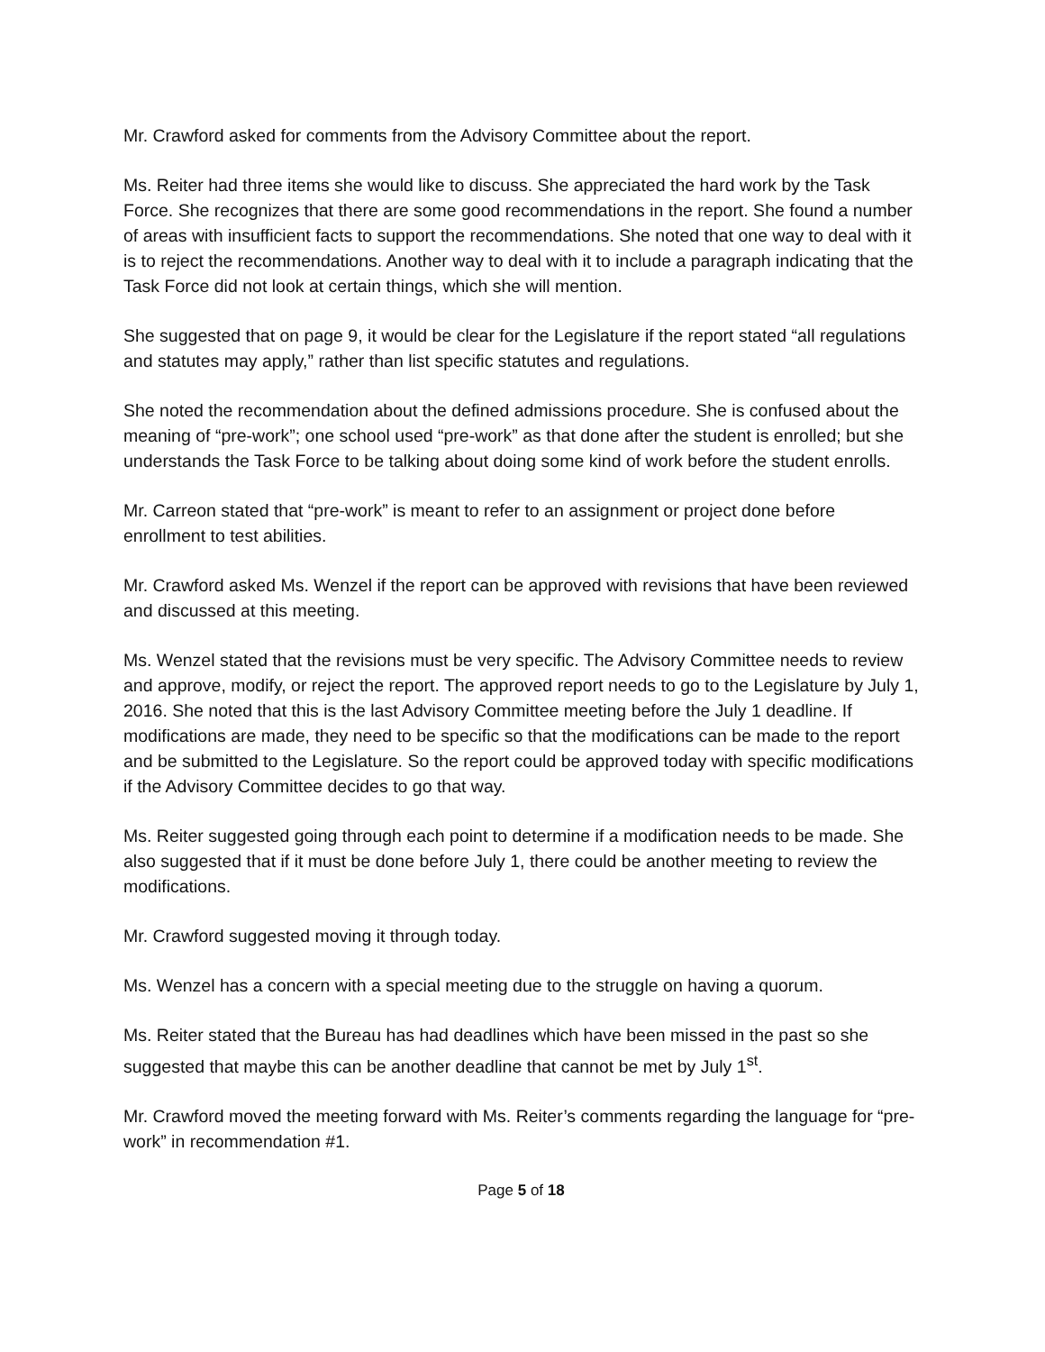Mr. Crawford asked for comments from the Advisory Committee about the report.
Ms. Reiter had three items she would like to discuss. She appreciated the hard work by the Task Force. She recognizes that there are some good recommendations in the report. She found a number of areas with insufficient facts to support the recommendations. She noted that one way to deal with it is to reject the recommendations. Another way to deal with it to include a paragraph indicating that the Task Force did not look at certain things, which she will mention.
She suggested that on page 9, it would be clear for the Legislature if the report stated “all regulations and statutes may apply,” rather than list specific statutes and regulations.
She noted the recommendation about the defined admissions procedure. She is confused about the meaning of “pre-work”; one school used “pre-work” as that done after the student is enrolled; but she understands the Task Force to be talking about doing some kind of work before the student enrolls.
Mr. Carreon stated that “pre-work” is meant to refer to an assignment or project done before enrollment to test abilities.
Mr. Crawford asked Ms. Wenzel if the report can be approved with revisions that have been reviewed and discussed at this meeting.
Ms. Wenzel stated that the revisions must be very specific. The Advisory Committee needs to review and approve, modify, or reject the report. The approved report needs to go to the Legislature by July 1, 2016. She noted that this is the last Advisory Committee meeting before the July 1 deadline. If modifications are made, they need to be specific so that the modifications can be made to the report and be submitted to the Legislature. So the report could be approved today with specific modifications if the Advisory Committee decides to go that way.
Ms. Reiter suggested going through each point to determine if a modification needs to be made. She also suggested that if it must be done before July 1, there could be another meeting to review the modifications.
Mr. Crawford suggested moving it through today.
Ms. Wenzel has a concern with a special meeting due to the struggle on having a quorum.
Ms. Reiter stated that the Bureau has had deadlines which have been missed in the past so she suggested that maybe this can be another deadline that cannot be met by July 1<sup>st</sup>.
Mr. Crawford moved the meeting forward with Ms. Reiter’s comments regarding the language for “pre-work” in recommendation #1.
Page 5 of 18